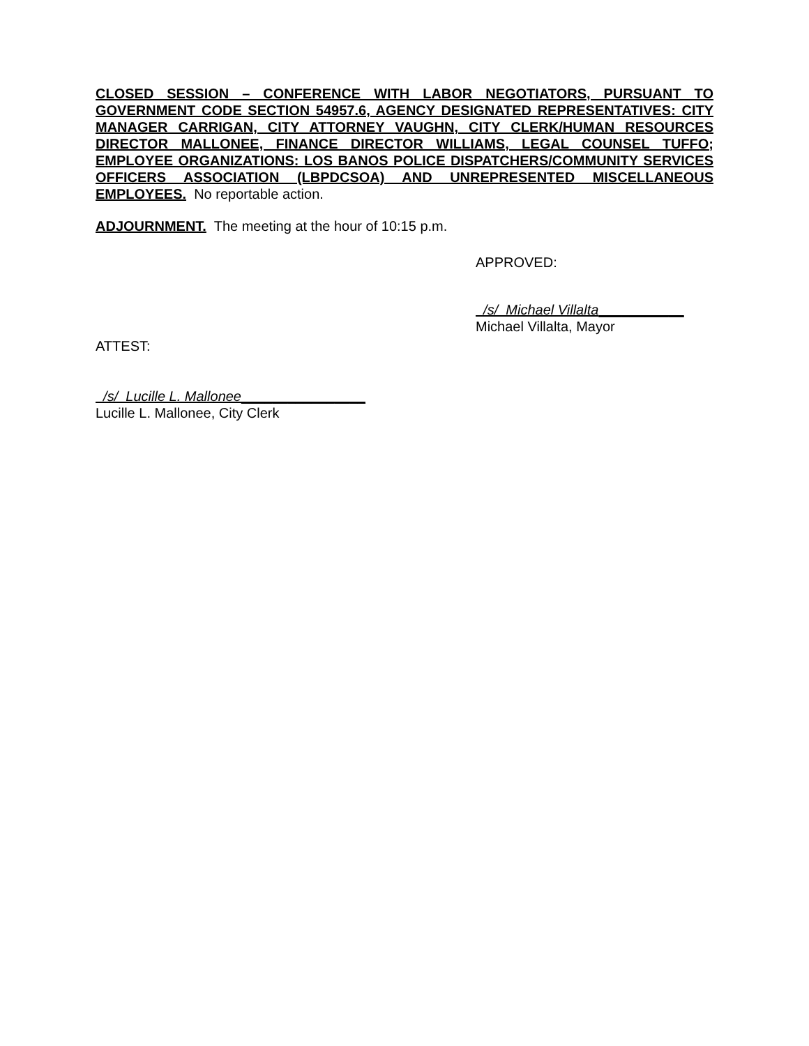CLOSED SESSION – CONFERENCE WITH LABOR NEGOTIATORS, PURSUANT TO GOVERNMENT CODE SECTION 54957.6, AGENCY DESIGNATED REPRESENTATIVES: CITY MANAGER CARRIGAN, CITY ATTORNEY VAUGHN, CITY CLERK/HUMAN RESOURCES DIRECTOR MALLONEE, FINANCE DIRECTOR WILLIAMS, LEGAL COUNSEL TUFFO; EMPLOYEE ORGANIZATIONS: LOS BANOS POLICE DISPATCHERS/COMMUNITY SERVICES OFFICERS ASSOCIATION (LBPDCSOA) AND UNREPRESENTED MISCELLANEOUS EMPLOYEES. No reportable action.
ADJOURNMENT. The meeting at the hour of 10:15 p.m.
APPROVED:
/s/ Michael Villalta___________
Michael Villalta, Mayor
ATTEST:
/s/ Lucille L. Mallonee________________
Lucille L. Mallonee, City Clerk